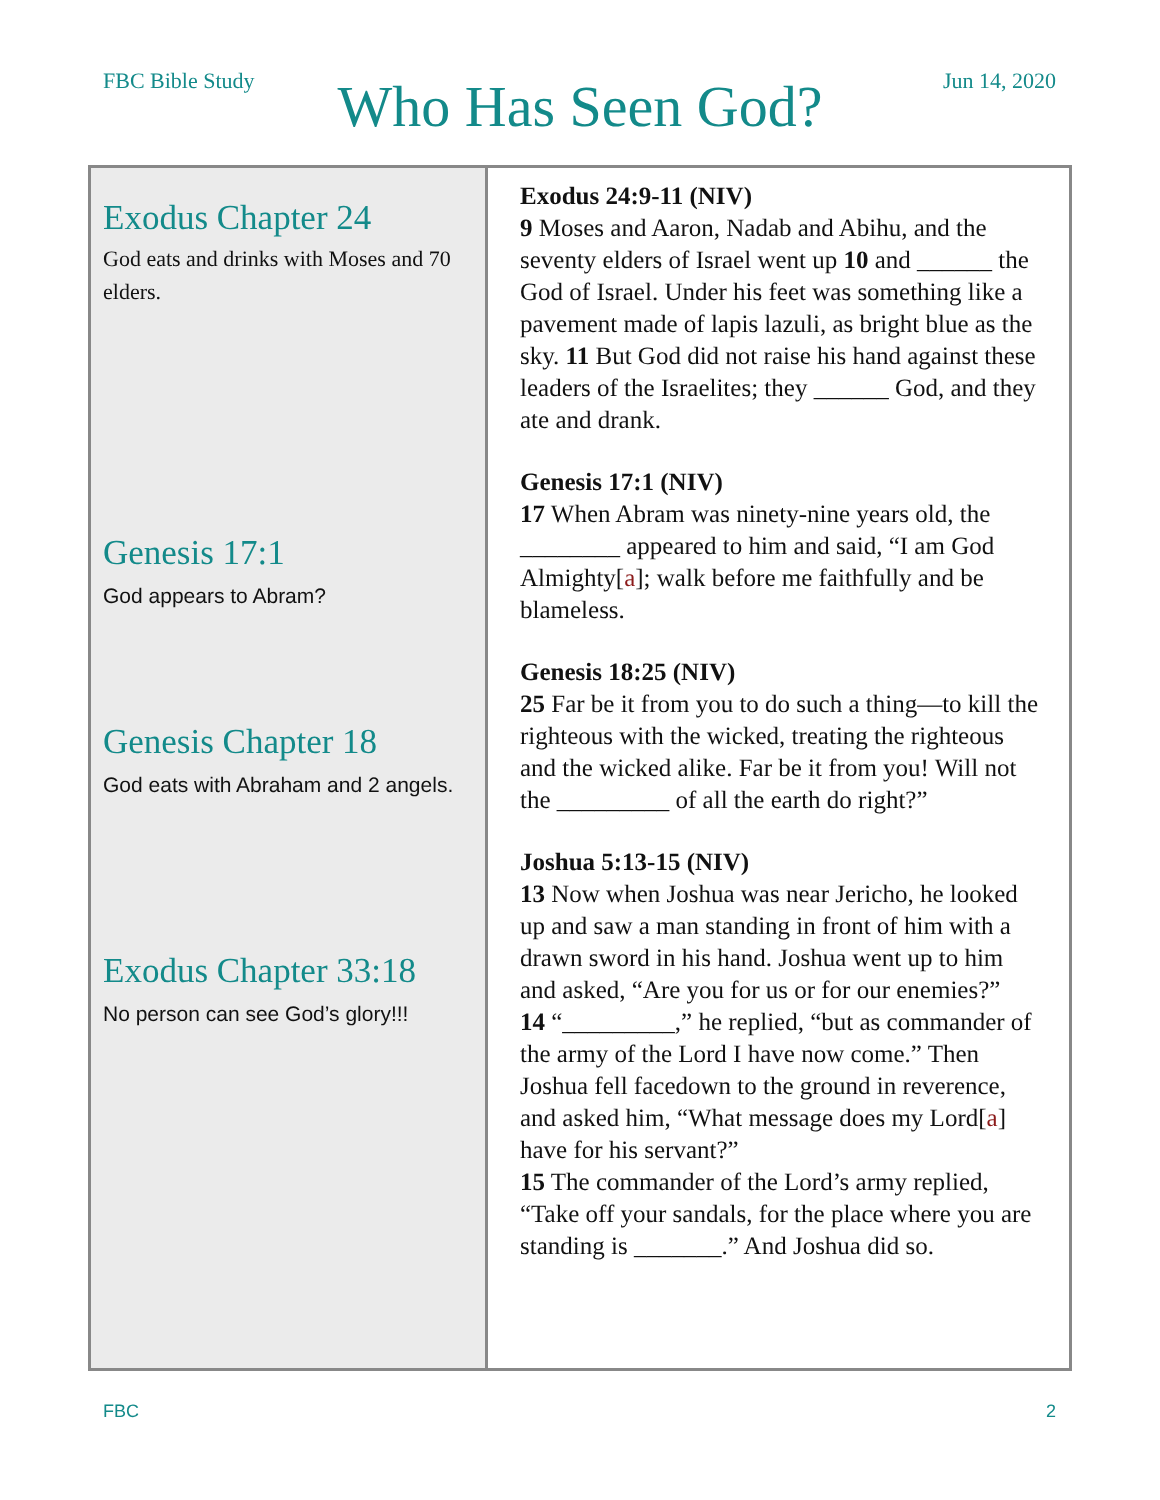FBC Bible Study
Who Has Seen God?
Jun 14, 2020
| Exodus Chapter 24 God eats and drinks with Moses and 70 elders. Genesis 17:1 God appears to Abram? Genesis Chapter 18 God eats with Abraham and 2 angels. Exodus Chapter 33:18 No person can see God’s glory!!! | Exodus 24:9-11 (NIV) 9 Moses and Aaron, Nadab and Abihu, and the seventy elders of Israel went up 10 and ______ the God of Israel. Under his feet was something like a pavement made of lapis lazuli, as bright blue as the sky. 11 But God did not raise his hand against these leaders of the Israelites; they ______ God, and they ate and drank. Genesis 17:1 (NIV) 17 When Abram was ninety-nine years old, the ________ appeared to him and said, “I am God Almighty[ a ]; walk before me faithfully and be blameless. Genesis 18:25 (NIV) 25 Far be it from you to do such a thing—to kill the righteous with the wicked, treating the righteous and the wicked alike. Far be it from you! Will not the _________ of all the earth do right?” Joshua 5:13-15 (NIV) 13 Now when Joshua was near Jericho, he looked up and saw a man standing in front of him with a drawn sword in his hand. Joshua went up to him and asked, “Are you for us or for our enemies?” 14 “_________,” he replied, “but as commander of the army of the Lord I have now come.” Then Joshua fell facedown to the ground in reverence, and asked him, “What message does my Lord[ a ] have for his servant?” 15 The commander of the Lord’s army replied, “Take off your sandals, for the place where you are standing is _______.” And Joshua did so. |
FBC 2